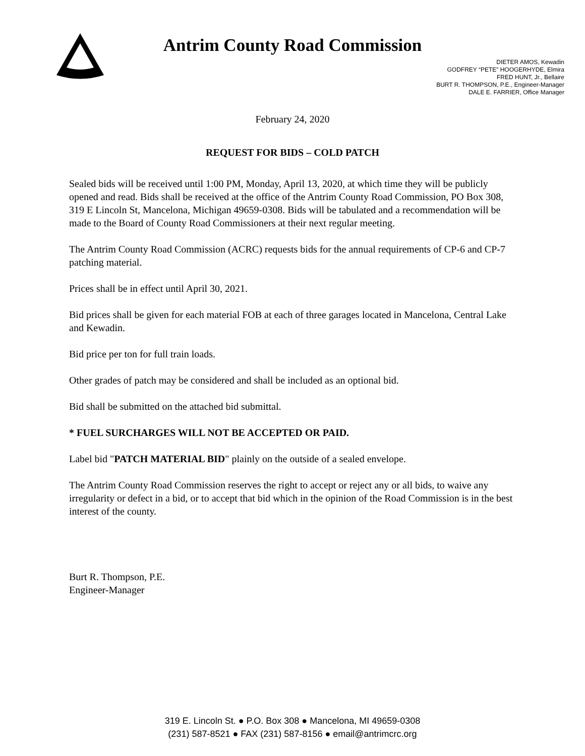Antrim County Road Commission
DIETER AMOS, Kewadin
GODFREY “PETE” HOOGERHYDE, Elmira
FRED HUNT, Jr., Bellaire
BURT R. THOMPSON, P.E., Engineer-Manager
DALE E. FARRIER, Office Manager
February 24, 2020
REQUEST FOR BIDS – COLD PATCH
Sealed bids will be received until 1:00 PM, Monday, April 13, 2020, at which time they will be publicly opened and read. Bids shall be received at the office of the Antrim County Road Commission, PO Box 308, 319 E Lincoln St, Mancelona, Michigan 49659-0308. Bids will be tabulated and a recommendation will be made to the Board of County Road Commissioners at their next regular meeting.
The Antrim County Road Commission (ACRC) requests bids for the annual requirements of CP-6 and CP-7 patching material.
Prices shall be in effect until April 30, 2021.
Bid prices shall be given for each material FOB at each of three garages located in Mancelona, Central Lake and Kewadin.
Bid price per ton for full train loads.
Other grades of patch may be considered and shall be included as an optional bid.
Bid shall be submitted on the attached bid submittal.
* FUEL SURCHARGES WILL NOT BE ACCEPTED OR PAID.
Label bid "PATCH MATERIAL BID" plainly on the outside of a sealed envelope.
The Antrim County Road Commission reserves the right to accept or reject any or all bids, to waive any irregularity or defect in a bid, or to accept that bid which in the opinion of the Road Commission is in the best interest of the county.
Burt R. Thompson, P.E.
Engineer-Manager
319 E. Lincoln St. ● P.O. Box 308 ● Mancelona, MI 49659-0308
(231) 587-8521 ● FAX (231) 587-8156 ● email@antrimcrc.org